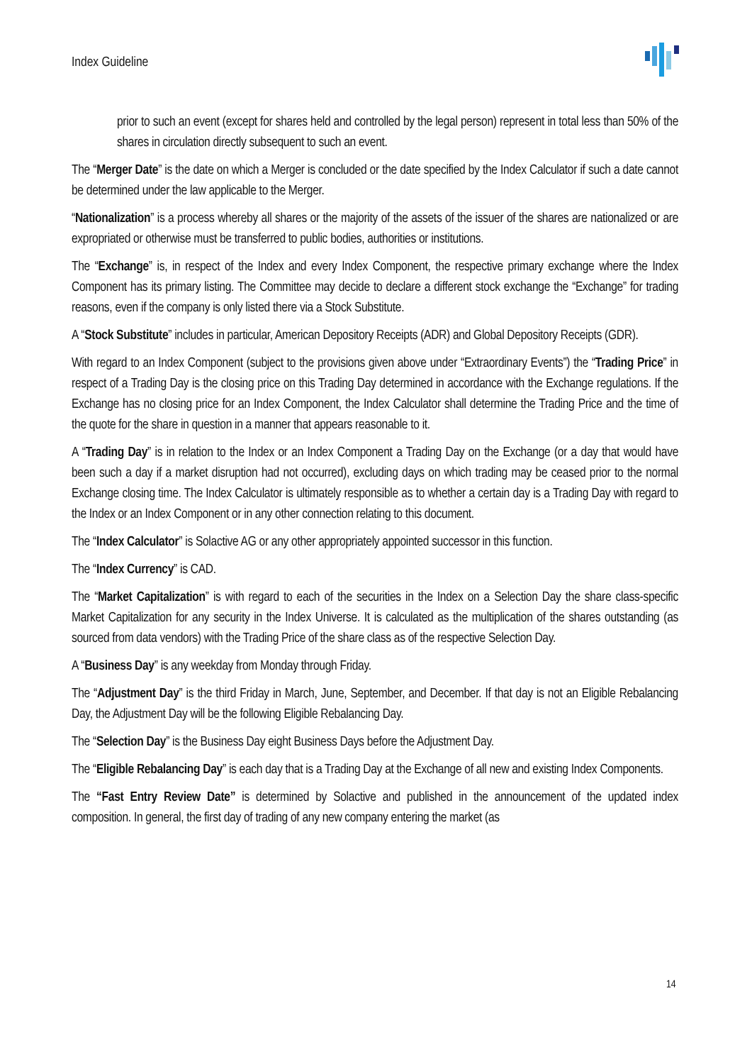Index Guideline
prior to such an event (except for shares held and controlled by the legal person) represent in total less than 50% of the shares in circulation directly subsequent to such an event.
The “Merger Date” is the date on which a Merger is concluded or the date specified by the Index Calculator if such a date cannot be determined under the law applicable to the Merger.
“Nationalization” is a process whereby all shares or the majority of the assets of the issuer of the shares are nationalized or are expropriated or otherwise must be transferred to public bodies, authorities or institutions.
The “Exchange” is, in respect of the Index and every Index Component, the respective primary exchange where the Index Component has its primary listing. The Committee may decide to declare a different stock exchange the “Exchange” for trading reasons, even if the company is only listed there via a Stock Substitute.
A “Stock Substitute” includes in particular, American Depository Receipts (ADR) and Global Depository Receipts (GDR).
With regard to an Index Component (subject to the provisions given above under “Extraordinary Events”) the “Trading Price” in respect of a Trading Day is the closing price on this Trading Day determined in accordance with the Exchange regulations. If the Exchange has no closing price for an Index Component, the Index Calculator shall determine the Trading Price and the time of the quote for the share in question in a manner that appears reasonable to it.
A “Trading Day” is in relation to the Index or an Index Component a Trading Day on the Exchange (or a day that would have been such a day if a market disruption had not occurred), excluding days on which trading may be ceased prior to the normal Exchange closing time. The Index Calculator is ultimately responsible as to whether a certain day is a Trading Day with regard to the Index or an Index Component or in any other connection relating to this document.
The “Index Calculator” is Solactive AG or any other appropriately appointed successor in this function.
The “Index Currency” is CAD.
The “Market Capitalization” is with regard to each of the securities in the Index on a Selection Day the share class-specific Market Capitalization for any security in the Index Universe. It is calculated as the multiplication of the shares outstanding (as sourced from data vendors) with the Trading Price of the share class as of the respective Selection Day.
A “Business Day” is any weekday from Monday through Friday.
The “Adjustment Day” is the third Friday in March, June, September, and December. If that day is not an Eligible Rebalancing Day, the Adjustment Day will be the following Eligible Rebalancing Day.
The “Selection Day” is the Business Day eight Business Days before the Adjustment Day.
The “Eligible Rebalancing Day” is each day that is a Trading Day at the Exchange of all new and existing Index Components.
The “Fast Entry Review Date” is determined by Solactive and published in the announcement of the updated index composition. In general, the first day of trading of any new company entering the market (as
14